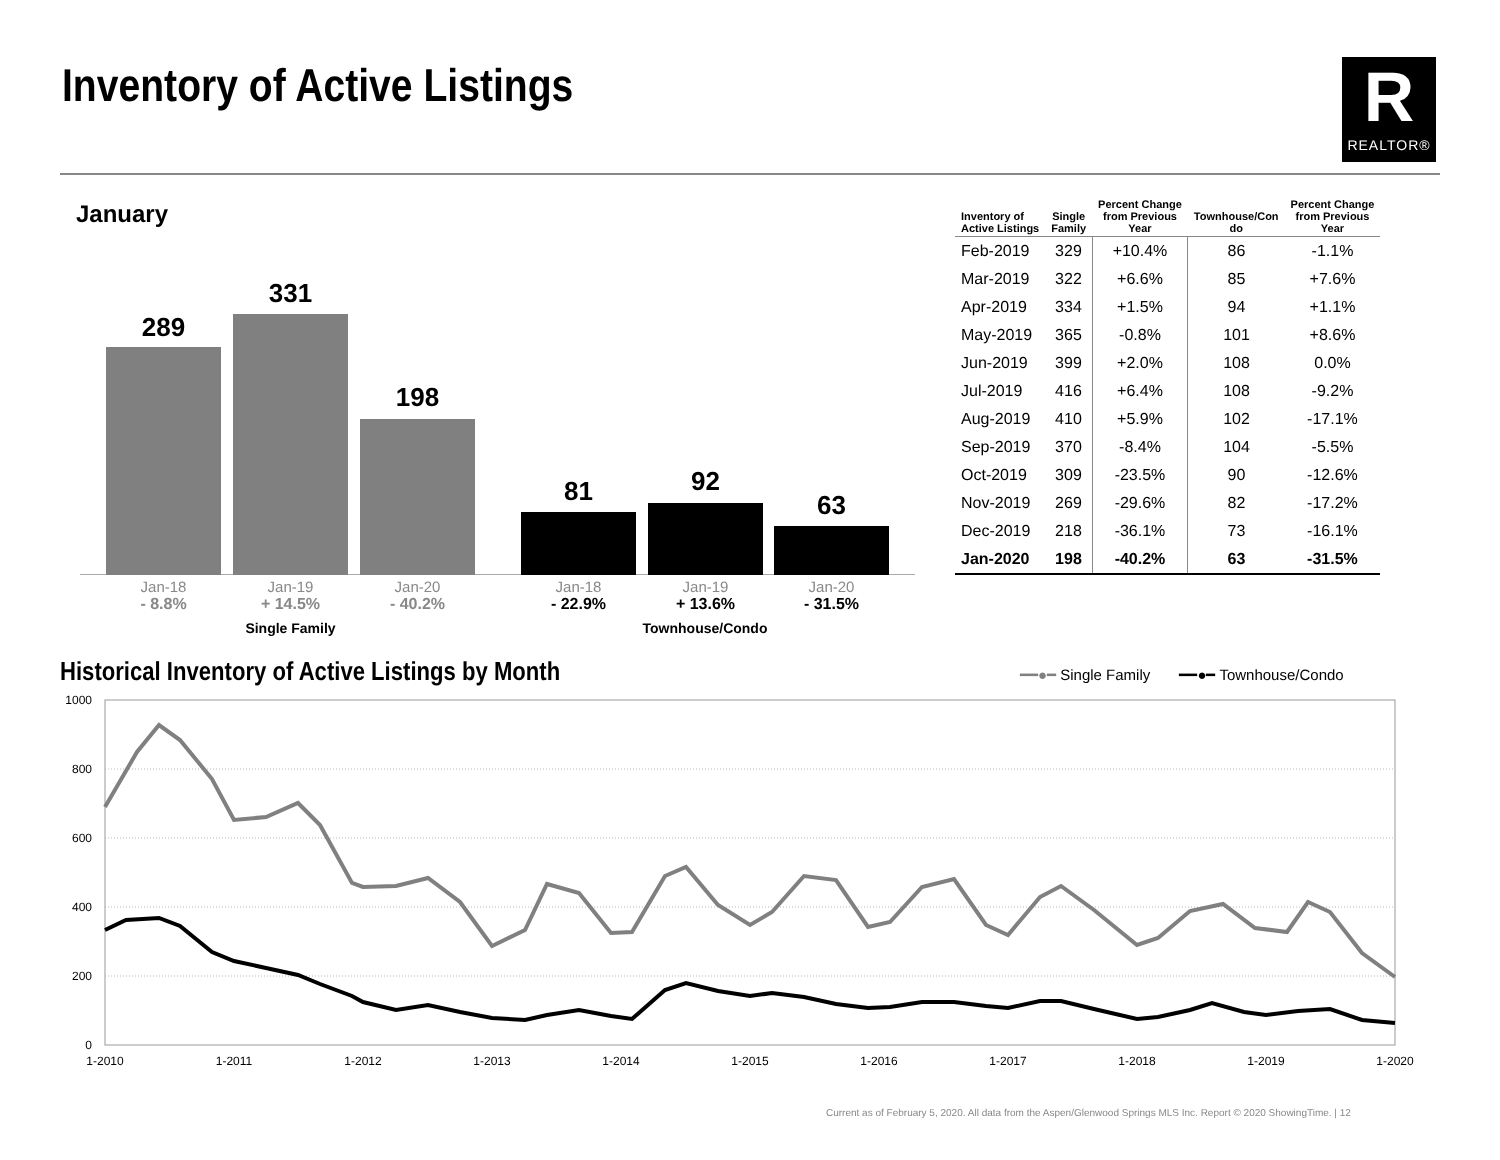Inventory of Active Listings
R
REALTOR®
January
289
331
198
81 92
63
Jan-18
- 8.8%
Jan-19
+ 14.5%
Jan-20
- 40.2%
Jan-18
- 22.9%
Jan-19
+ 13.6%
Jan-20
- 31.5%
Single Family Townhouse/Condo
| Inventory of Active Listings | Single Family | Percent Change from Previous Year | Townhouse/Con do | Percent Change from Previous Year |
| --- | --- | --- | --- | --- |
| Feb-2019 | 329 | +10.4% | 86 | -1.1% |
| Mar-2019 | 322 | +6.6% | 85 | +7.6% |
| Apr-2019 | 334 | +1.5% | 94 | +1.1% |
| May-2019 | 365 | -0.8% | 101 | +8.6% |
| Jun-2019 | 399 | +2.0% | 108 | 0.0% |
| Jul-2019 | 416 | +6.4% | 108 | -9.2% |
| Aug-2019 | 410 | +5.9% | 102 | -17.1% |
| Sep-2019 | 370 | -8.4% | 104 | -5.5% |
| Oct-2019 | 309 | -23.5% | 90 | -12.6% |
| Nov-2019 | 269 | -29.6% | 82 | -17.2% |
| Dec-2019 | 218 | -36.1% | 73 | -16.1% |
| Jan-2020 | 198 | -40.2% | 63 | -31.5% |
Historical Inventory of Active Listings by Month
━━●━ Single Family ━━●━ Townhouse/Condo
1000
800
600
400
200
0
1-2010
1-2011
1-2012
1-2013
1-2014
1-2015
1-2016
1-2017
1-2018
1-2019
1-2020
Current as of February 5, 2020. All data from the Aspen/Glenwood Springs MLS Inc. Report © 2020 ShowingTime. | 12